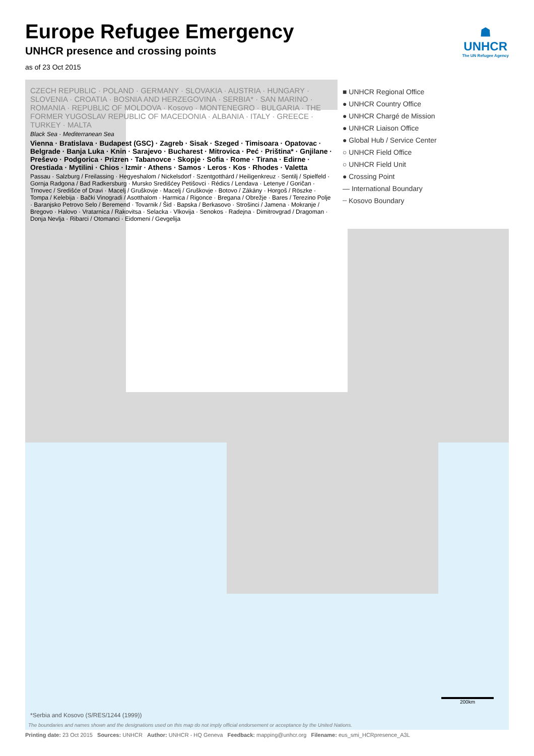Europe Refugee Emergency
UNHCR presence and crossing points
as of 23 Oct 2015
☗
UNHCR
The UN Refugee Agency
CZECH REPUBLIC · POLAND · GERMANY · SLOVAKIA · AUSTRIA · HUNGARY · SLOVENIA · CROATIA · BOSNIA AND HERZEGOVINA · SERBIA* · SAN MARINO · ROMANIA · REPUBLIC OF MOLDOVA · Kosovo · MONTENEGRO · BULGARIA · THE FORMER YUGOSLAV REPUBLIC OF MACEDONIA · ALBANIA · ITALY · GREECE · TURKEY · MALTA
Black Sea · Mediterranean Sea
Vienna · Bratislava · Budapest (GSC) · Zagreb · Sisak · Szeged · Timisoara · Opatovac · Belgrade · Banja Luka · Knin · Sarajevo · Bucharest · Mitrovica · Peć · Priština* · Gnjilane · Preševo · Podgorica · Prizren · Tabanovce · Skopje · Sofia · Rome · Tirana · Edirne · Orestiada · Mytilini · Chios · Izmir · Athens · Samos · Leros · Kos · Rhodes · Valetta
Passau · Salzburg / Freilassing · Hegyeshalom / Nickelsdorf · Szentgotthárd / Heiligenkreuz · Sentilj / Spielfeld · Gornja Radgona / Bad Radkersburg · Mursko Središćey Petišovci · Rédics / Lendava · Letenye / Goričan · Trnovec / Središće of Dravi · Macelj / Gruškovje · Macelj / Gruškovje · Botovo / Zákány · Horgoš / Röszke · Tompa / Kelebija · Bački Vinogradi / Asotthalom · Harmica / Rigonce · Bregana / Obrežje · Bares / Terezino Polje · Baranjsko Petrovo Selo / Beremend · Tovarnik / Šid · Bapska / Berkasovo · Strošinci / Jamena · Mokranje / Bregovo · Halovo · Vratarnica / Rakovitsa · Selacka · Vlkovija · Senokos · Radejna · Dimitrovgrad / Dragoman · Donja Nevlja · Ribarci / Otomanci · Eidomeni / Gevgelija
■ UNHCR Regional Office
● UNHCR Country Office
● UNHCR Chargé de Mission
● UNHCR Liaison Office
● Global Hub / Service Center
○ UNHCR Field Office
○ UNHCR Field Unit
● Crossing Point
— International Boundary
┈ Kosovo Boundary
200km
*Serbia and Kosovo (S/RES/1244 (1999))
The boundaries and names shown and the designations used on this map do not imply official endorsement or acceptance by the United Nations.
Printing date: 23 Oct 2015 Sources: UNHCR Author: UNHCR - HQ Geneva Feedback: mapping@unhcr.org Filename: eus_smi_HCRpresence_A3L